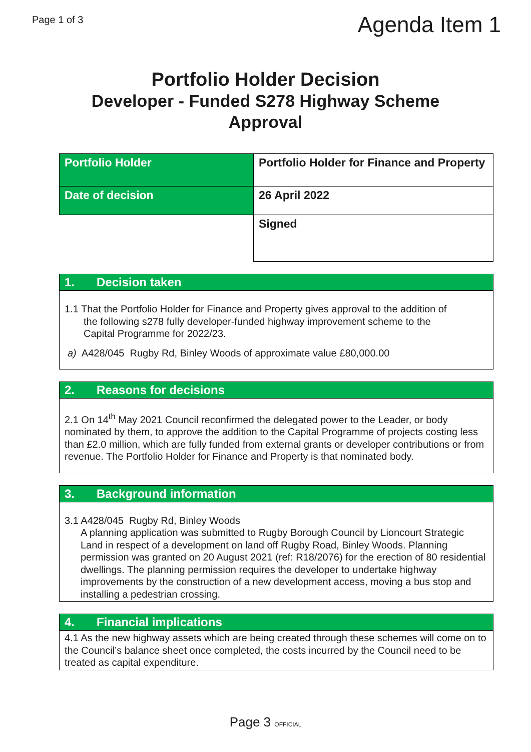Page 1 of 3
Agenda Item 1
Portfolio Holder Decision
Developer - Funded S278 Highway Scheme
Approval
| Portfolio Holder | Portfolio Holder for Finance and Property |
| Date of decision | 26 April 2022 |
| | Signed |
1. Decision taken
1.1 That the Portfolio Holder for Finance and Property gives approval to the addition of
the following s278 fully developer-funded highway improvement scheme to the
Capital Programme for 2022/23.
a) A428/045 Rugby Rd, Binley Woods of approximate value £80,000.00
2. Reasons for decisions
2.1 On 14<sup>th</sup> May 2021 Council reconfirmed the delegated power to the Leader, or body nominated by them, to approve the addition to the Capital Programme of projects costing less than £2.0 million, which are fully funded from external grants or developer contributions or from revenue. The Portfolio Holder for Finance and Property is that nominated body.
3. Background information
3.1 A428/045 Rugby Rd, Binley Woods
A planning application was submitted to Rugby Borough Council by Lioncourt Strategic Land in respect of a development on land off Rugby Road, Binley Woods. Planning permission was granted on 20 August 2021 (ref: R18/2076) for the erection of 80 residential dwellings. The planning permission requires the developer to undertake highway improvements by the construction of a new development access, moving a bus stop and installing a pedestrian crossing.
4. Financial implications
4.1 As the new highway assets which are being created through these schemes will come on to the Council’s balance sheet once completed, the costs incurred by the Council need to be treated as capital expenditure.
Page 3 OFFICIAL